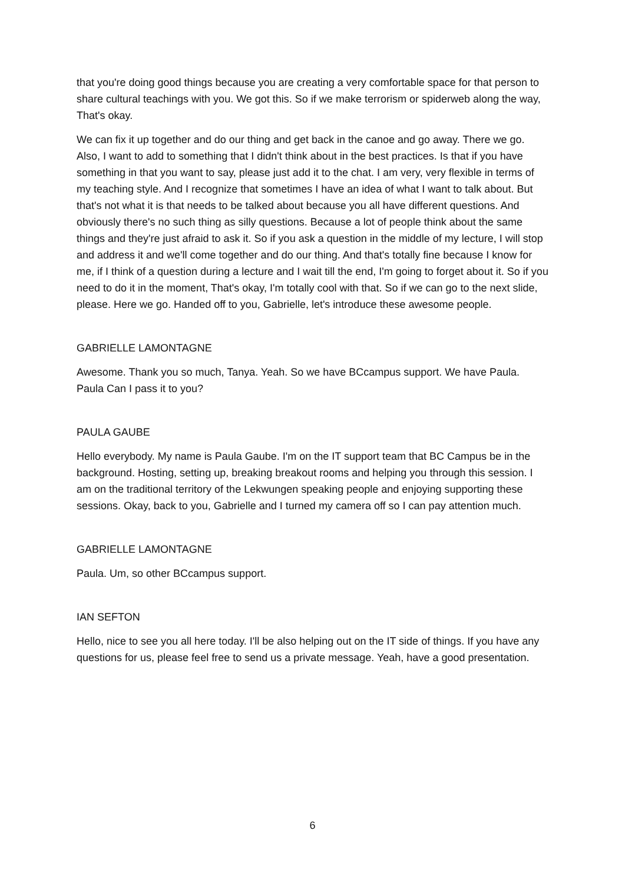that you're doing good things because you are creating a very comfortable space for that person to share cultural teachings with you. We got this. So if we make terrorism or spiderweb along the way, That's okay.
We can fix it up together and do our thing and get back in the canoe and go away. There we go. Also, I want to add to something that I didn't think about in the best practices. Is that if you have something in that you want to say, please just add it to the chat. I am very, very flexible in terms of my teaching style. And I recognize that sometimes I have an idea of what I want to talk about. But that's not what it is that needs to be talked about because you all have different questions. And obviously there's no such thing as silly questions. Because a lot of people think about the same things and they're just afraid to ask it. So if you ask a question in the middle of my lecture, I will stop and address it and we'll come together and do our thing. And that's totally fine because I know for me, if I think of a question during a lecture and I wait till the end, I'm going to forget about it. So if you need to do it in the moment, That's okay, I'm totally cool with that. So if we can go to the next slide, please. Here we go. Handed off to you, Gabrielle, let's introduce these awesome people.
GABRIELLE LAMONTAGNE
Awesome. Thank you so much, Tanya. Yeah. So we have BCcampus support. We have Paula. Paula Can I pass it to you?
PAULA GAUBE
Hello everybody. My name is Paula Gaube. I'm on the IT support team that BC Campus be in the background. Hosting, setting up, breaking breakout rooms and helping you through this session. I am on the traditional territory of the Lekwungen speaking people and enjoying supporting these sessions. Okay, back to you, Gabrielle and I turned my camera off so I can pay attention much.
GABRIELLE LAMONTAGNE
Paula. Um, so other BCcampus support.
IAN SEFTON
Hello, nice to see you all here today. I'll be also helping out on the IT side of things. If you have any questions for us, please feel free to send us a private message. Yeah, have a good presentation.
6